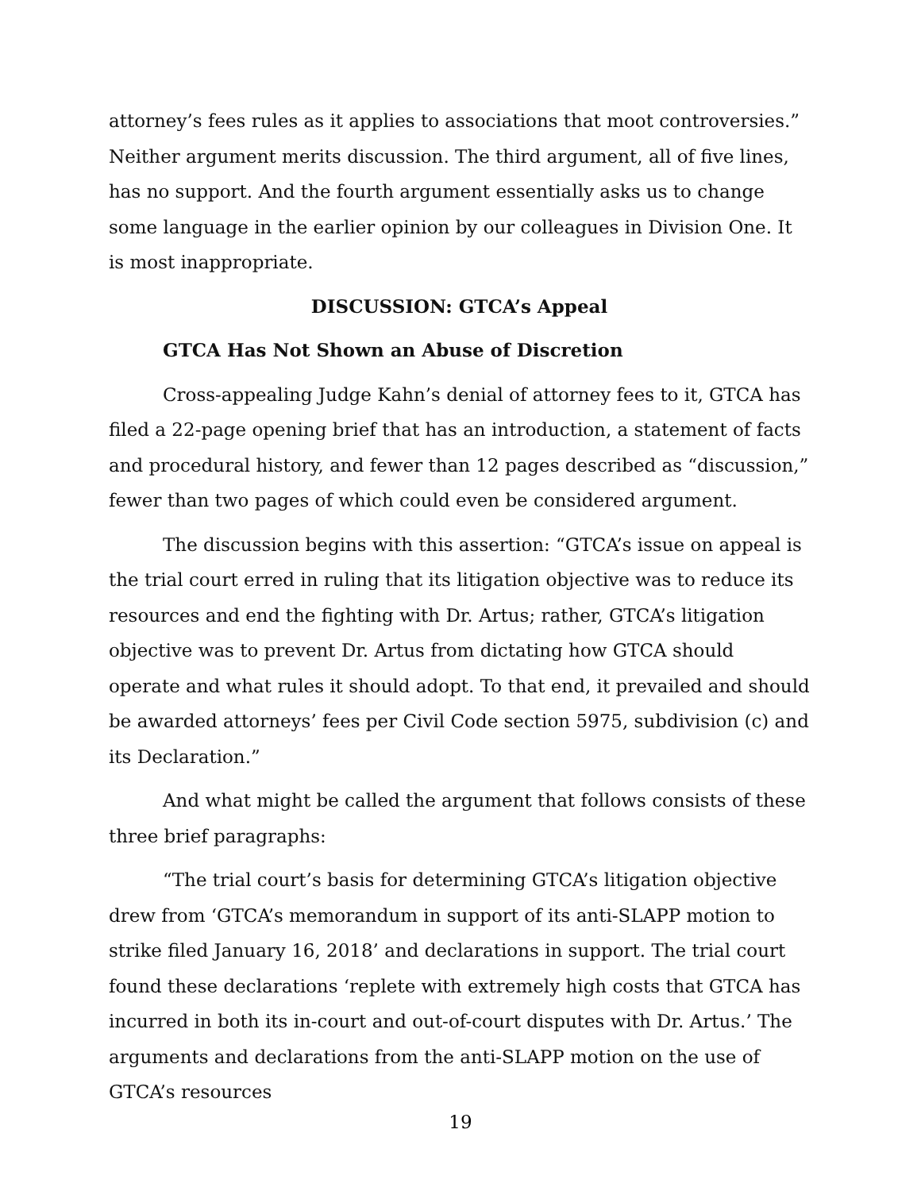attorney’s fees rules as it applies to associations that moot controversies.” Neither argument merits discussion. The third argument, all of five lines, has no support. And the fourth argument essentially asks us to change some language in the earlier opinion by our colleagues in Division One. It is most inappropriate.
DISCUSSION: GTCA’s Appeal
GTCA Has Not Shown an Abuse of Discretion
Cross-appealing Judge Kahn’s denial of attorney fees to it, GTCA has filed a 22-page opening brief that has an introduction, a statement of facts and procedural history, and fewer than 12 pages described as “discussion,” fewer than two pages of which could even be considered argument.
The discussion begins with this assertion: “GTCA’s issue on appeal is the trial court erred in ruling that its litigation objective was to reduce its resources and end the fighting with Dr. Artus; rather, GTCA’s litigation objective was to prevent Dr. Artus from dictating how GTCA should operate and what rules it should adopt. To that end, it prevailed and should be awarded attorneys’ fees per Civil Code section 5975, subdivision (c) and its Declaration.”
And what might be called the argument that follows consists of these three brief paragraphs:
“The trial court’s basis for determining GTCA’s litigation objective drew from ‘GTCA’s memorandum in support of its anti-SLAPP motion to strike filed January 16, 2018’ and declarations in support. The trial court found these declarations ‘replete with extremely high costs that GTCA has incurred in both its in-court and out-of-court disputes with Dr. Artus.’ The arguments and declarations from the anti-SLAPP motion on the use of GTCA’s resources
19